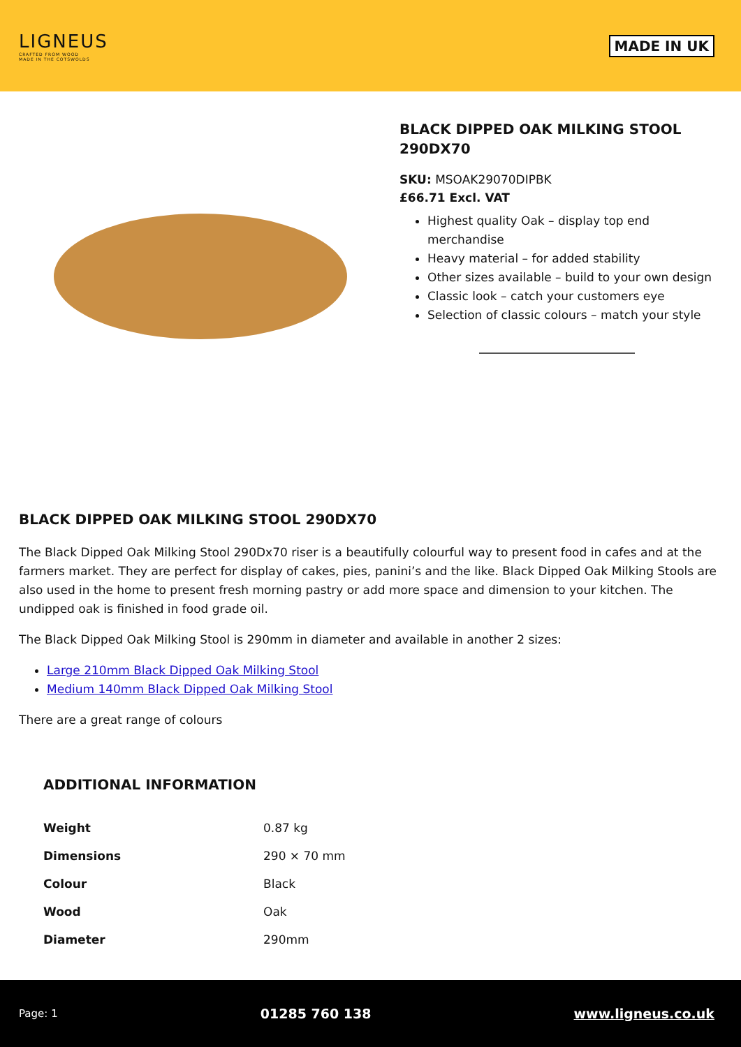LIGNEUS
CRAFTED FROM WOOD
MADE IN THE COTSWOLDS
MADE IN UK
BLACK DIPPED OAK MILKING STOOL 290DX70
SKU: MSOAK29070DIPBK
£66.71 Excl. VAT
Highest quality Oak – display top end merchandise
Heavy material – for added stability
Other sizes available – build to your own design
Classic look – catch your customers eye
Selection of classic colours – match your style
BLACK DIPPED OAK MILKING STOOL 290DX70
The Black Dipped Oak Milking Stool 290Dx70 riser is a beautifully colourful way to present food in cafes and at the farmers market. They are perfect for display of cakes, pies, panini’s and the like. Black Dipped Oak Milking Stools are also used in the home to present fresh morning pastry or add more space and dimension to your kitchen. The undipped oak is finished in food grade oil.
The Black Dipped Oak Milking Stool is 290mm in diameter and available in another 2 sizes:
Large 210mm Black Dipped Oak Milking Stool
Medium 140mm Black Dipped Oak Milking Stool
There are a great range of colours
ADDITIONAL INFORMATION
| Weight | 0.87 kg |
| Dimensions | 290 × 70 mm |
| Colour | Black |
| Wood | Oak |
| Diameter | 290mm |
Page: 1 01285 760 138 www.ligneus.co.uk